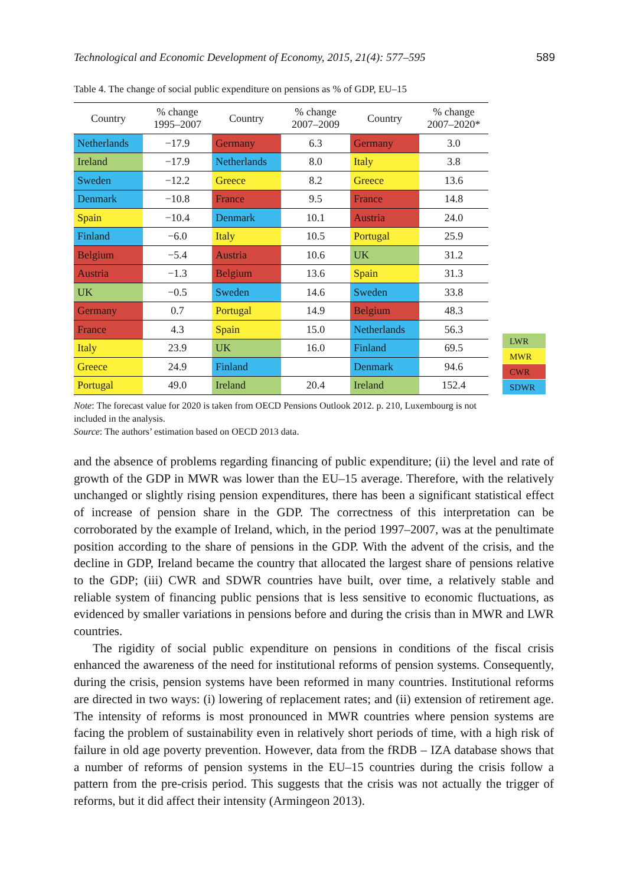Technological and Economic Development of Economy, 2015, 21(4): 577–595 589
Table 4. The change of social public expenditure on pensions as % of GDP, EU–15
| Country | % change 1995–2007 | Country | % change 2007–2009 | Country | % change 2007–2020* |
| --- | --- | --- | --- | --- | --- |
| Netherlands | −17.9 | Germany | 6.3 | Germany | 3.0 |
| Ireland | −17.9 | Netherlands | 8.0 | Italy | 3.8 |
| Sweden | −12.2 | Greece | 8.2 | Greece | 13.6 |
| Denmark | −10.8 | France | 9.5 | France | 14.8 |
| Spain | −10.4 | Denmark | 10.1 | Austria | 24.0 |
| Finland | −6.0 | Italy | 10.5 | Portugal | 25.9 |
| Belgium | −5.4 | Austria | 10.6 | UK | 31.2 |
| Austria | −1.3 | Belgium | 13.6 | Spain | 31.3 |
| UK | −0.5 | Sweden | 14.6 | Sweden | 33.8 |
| Germany | 0.7 | Portugal | 14.9 | Belgium | 48.3 |
| France | 4.3 | Spain | 15.0 | Netherlands | 56.3 |
| Italy | 23.9 | UK | 16.0 | Finland | 69.5 |
| Greece | 24.9 | Finland | | Denmark | 94.6 |
| Portugal | 49.0 | Ireland | 20.4 | Ireland | 152.4 |
LWR
MWR
CWR
SDWR
Note: The forecast value for 2020 is taken from OECD Pensions Outlook 2012. p. 210, Luxembourg is not included in the analysis.
Source: The authors’ estimation based on OECD 2013 data.
and the absence of problems regarding financing of public expenditure; (ii) the level and rate of growth of the GDP in MWR was lower than the EU–15 average. Therefore, with the relatively unchanged or slightly rising pension expenditures, there has been a significant statistical effect of increase of pension share in the GDP. The correctness of this interpretation can be corroborated by the example of Ireland, which, in the period 1997–2007, was at the penultimate position according to the share of pensions in the GDP. With the advent of the crisis, and the decline in GDP, Ireland became the country that allocated the largest share of pensions relative to the GDP; (iii) CWR and SDWR countries have built, over time, a relatively stable and reliable system of financing public pensions that is less sensitive to economic fluctuations, as evidenced by smaller variations in pensions before and during the crisis than in MWR and LWR countries.
The rigidity of social public expenditure on pensions in conditions of the fiscal crisis enhanced the awareness of the need for institutional reforms of pension systems. Consequently, during the crisis, pension systems have been reformed in many countries. Institutional reforms are directed in two ways: (i) lowering of replacement rates; and (ii) extension of retirement age. The intensity of reforms is most pronounced in MWR countries where pension systems are facing the problem of sustainability even in relatively short periods of time, with a high risk of failure in old age poverty prevention. However, data from the fRDB – IZA database shows that a number of reforms of pension systems in the EU–15 countries during the crisis follow a pattern from the pre-crisis period. This suggests that the crisis was not actually the trigger of reforms, but it did affect their intensity (Armingeon 2013).